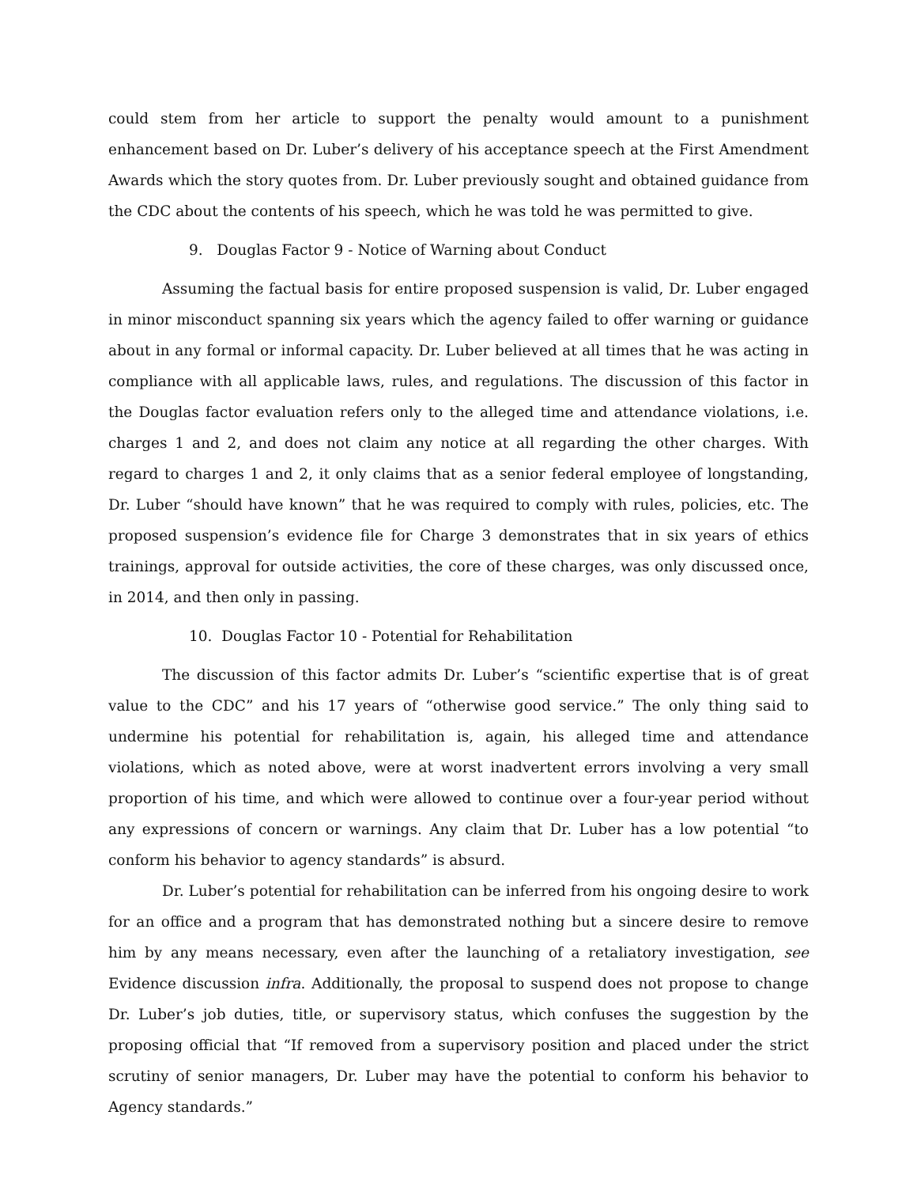could stem from her article to support the penalty would amount to a punishment enhancement based on Dr. Luber’s delivery of his acceptance speech at the First Amendment Awards which the story quotes from. Dr. Luber previously sought and obtained guidance from the CDC about the contents of his speech, which he was told he was permitted to give.
9. Douglas Factor 9 - Notice of Warning about Conduct
Assuming the factual basis for entire proposed suspension is valid, Dr. Luber engaged in minor misconduct spanning six years which the agency failed to offer warning or guidance about in any formal or informal capacity. Dr. Luber believed at all times that he was acting in compliance with all applicable laws, rules, and regulations. The discussion of this factor in the Douglas factor evaluation refers only to the alleged time and attendance violations, i.e. charges 1 and 2, and does not claim any notice at all regarding the other charges. With regard to charges 1 and 2, it only claims that as a senior federal employee of longstanding, Dr. Luber “should have known” that he was required to comply with rules, policies, etc. The proposed suspension’s evidence file for Charge 3 demonstrates that in six years of ethics trainings, approval for outside activities, the core of these charges, was only discussed once, in 2014, and then only in passing.
10. Douglas Factor 10 - Potential for Rehabilitation
The discussion of this factor admits Dr. Luber’s “scientific expertise that is of great value to the CDC” and his 17 years of “otherwise good service.” The only thing said to undermine his potential for rehabilitation is, again, his alleged time and attendance violations, which as noted above, were at worst inadvertent errors involving a very small proportion of his time, and which were allowed to continue over a four-year period without any expressions of concern or warnings. Any claim that Dr. Luber has a low potential “to conform his behavior to agency standards” is absurd.
Dr. Luber’s potential for rehabilitation can be inferred from his ongoing desire to work for an office and a program that has demonstrated nothing but a sincere desire to remove him by any means necessary, even after the launching of a retaliatory investigation, see Evidence discussion infra. Additionally, the proposal to suspend does not propose to change Dr. Luber’s job duties, title, or supervisory status, which confuses the suggestion by the proposing official that “If removed from a supervisory position and placed under the strict scrutiny of senior managers, Dr. Luber may have the potential to conform his behavior to Agency standards.”